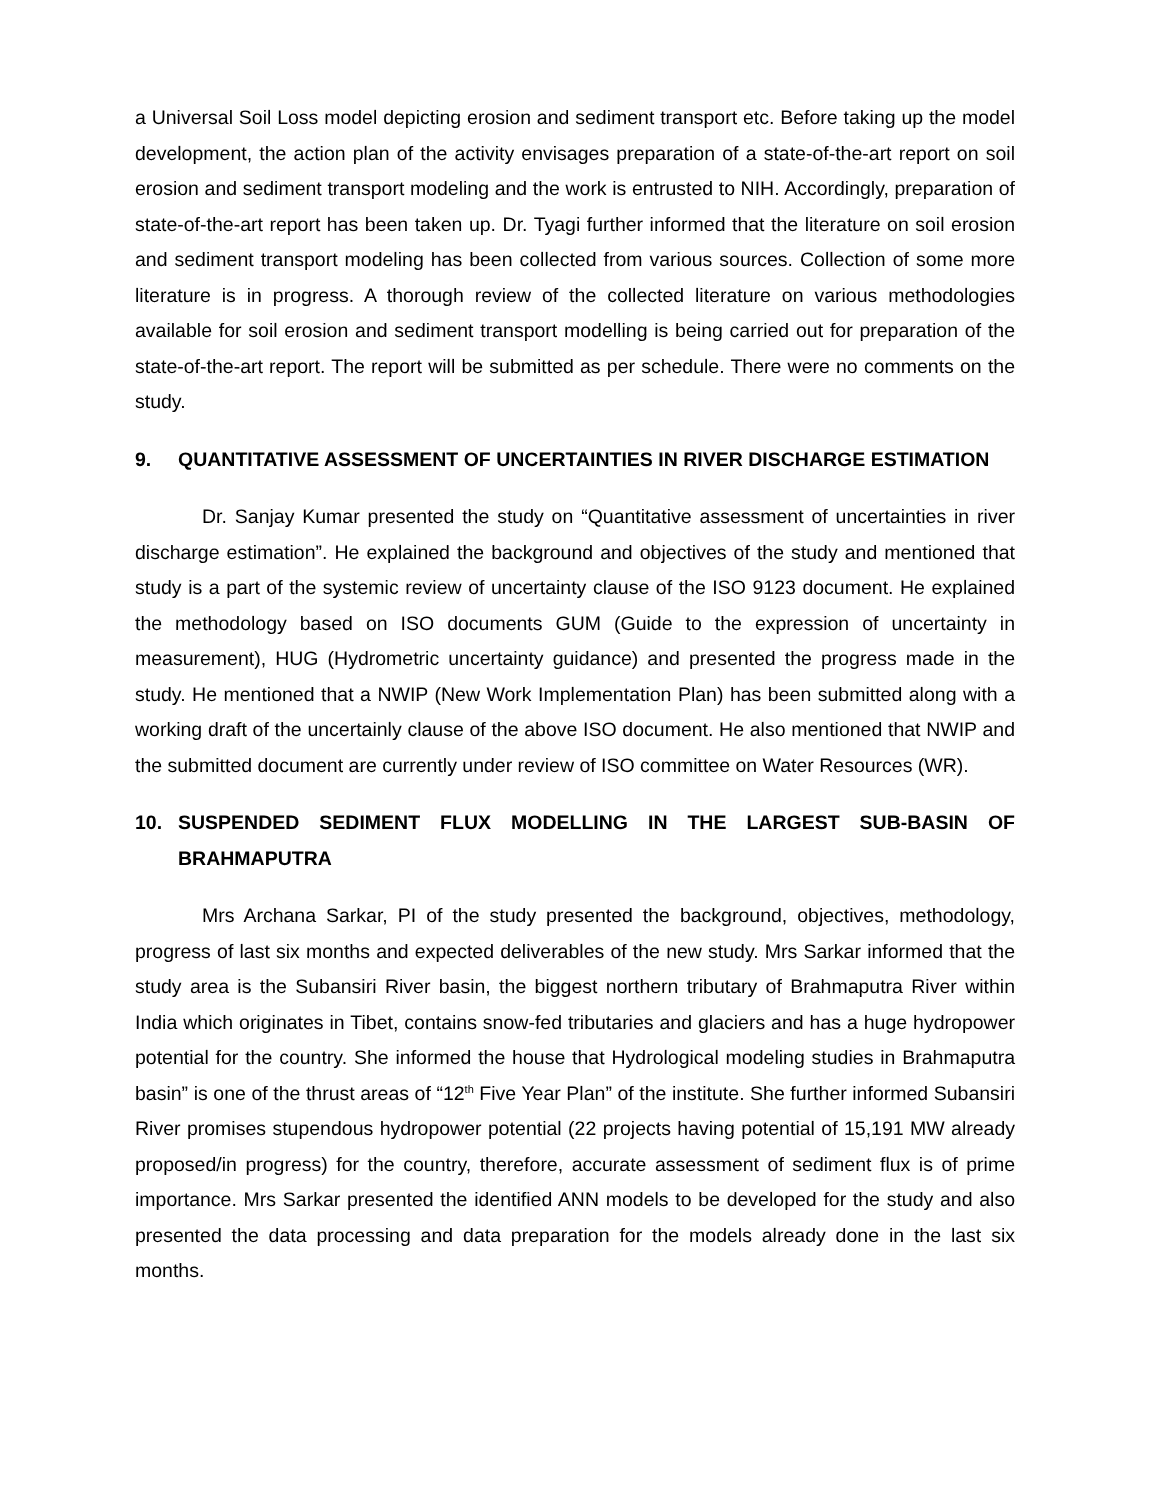a Universal Soil Loss model depicting erosion and sediment transport etc. Before taking up the model development, the action plan of the activity envisages preparation of a state-of-the-art report on soil erosion and sediment transport modeling and the work is entrusted to NIH. Accordingly, preparation of state-of-the-art report has been taken up. Dr. Tyagi further informed that the literature on soil erosion and sediment transport modeling has been collected from various sources. Collection of some more literature is in progress. A thorough review of the collected literature on various methodologies available for soil erosion and sediment transport modelling is being carried out for preparation of the state-of-the-art report. The report will be submitted as per schedule. There were no comments on the study.
9. QUANTITATIVE ASSESSMENT OF UNCERTAINTIES IN RIVER DISCHARGE ESTIMATION
Dr. Sanjay Kumar presented the study on “Quantitative assessment of uncertainties in river discharge estimation”. He explained the background and objectives of the study and mentioned that study is a part of the systemic review of uncertainty clause of the ISO 9123 document. He explained the methodology based on ISO documents GUM (Guide to the expression of uncertainty in measurement), HUG (Hydrometric uncertainty guidance) and presented the progress made in the study. He mentioned that a NWIP (New Work Implementation Plan) has been submitted along with a working draft of the uncertainly clause of the above ISO document. He also mentioned that NWIP and the submitted document are currently under review of ISO committee on Water Resources (WR).
10. SUSPENDED SEDIMENT FLUX MODELLING IN THE LARGEST SUB-BASIN OF BRAHMAPUTRA
Mrs Archana Sarkar, PI of the study presented the background, objectives, methodology, progress of last six months and expected deliverables of the new study. Mrs Sarkar informed that the study area is the Subansiri River basin, the biggest northern tributary of Brahmaputra River within India which originates in Tibet, contains snow-fed tributaries and glaciers and has a huge hydropower potential for the country. She informed the house that Hydrological modeling studies in Brahmaputra basin” is one of the thrust areas of “12<sup>th</sup> Five Year Plan” of the institute. She further informed Subansiri River promises stupendous hydropower potential (22 projects having potential of 15,191 MW already proposed/in progress) for the country, therefore, accurate assessment of sediment flux is of prime importance. Mrs Sarkar presented the identified ANN models to be developed for the study and also presented the data processing and data preparation for the models already done in the last six months.